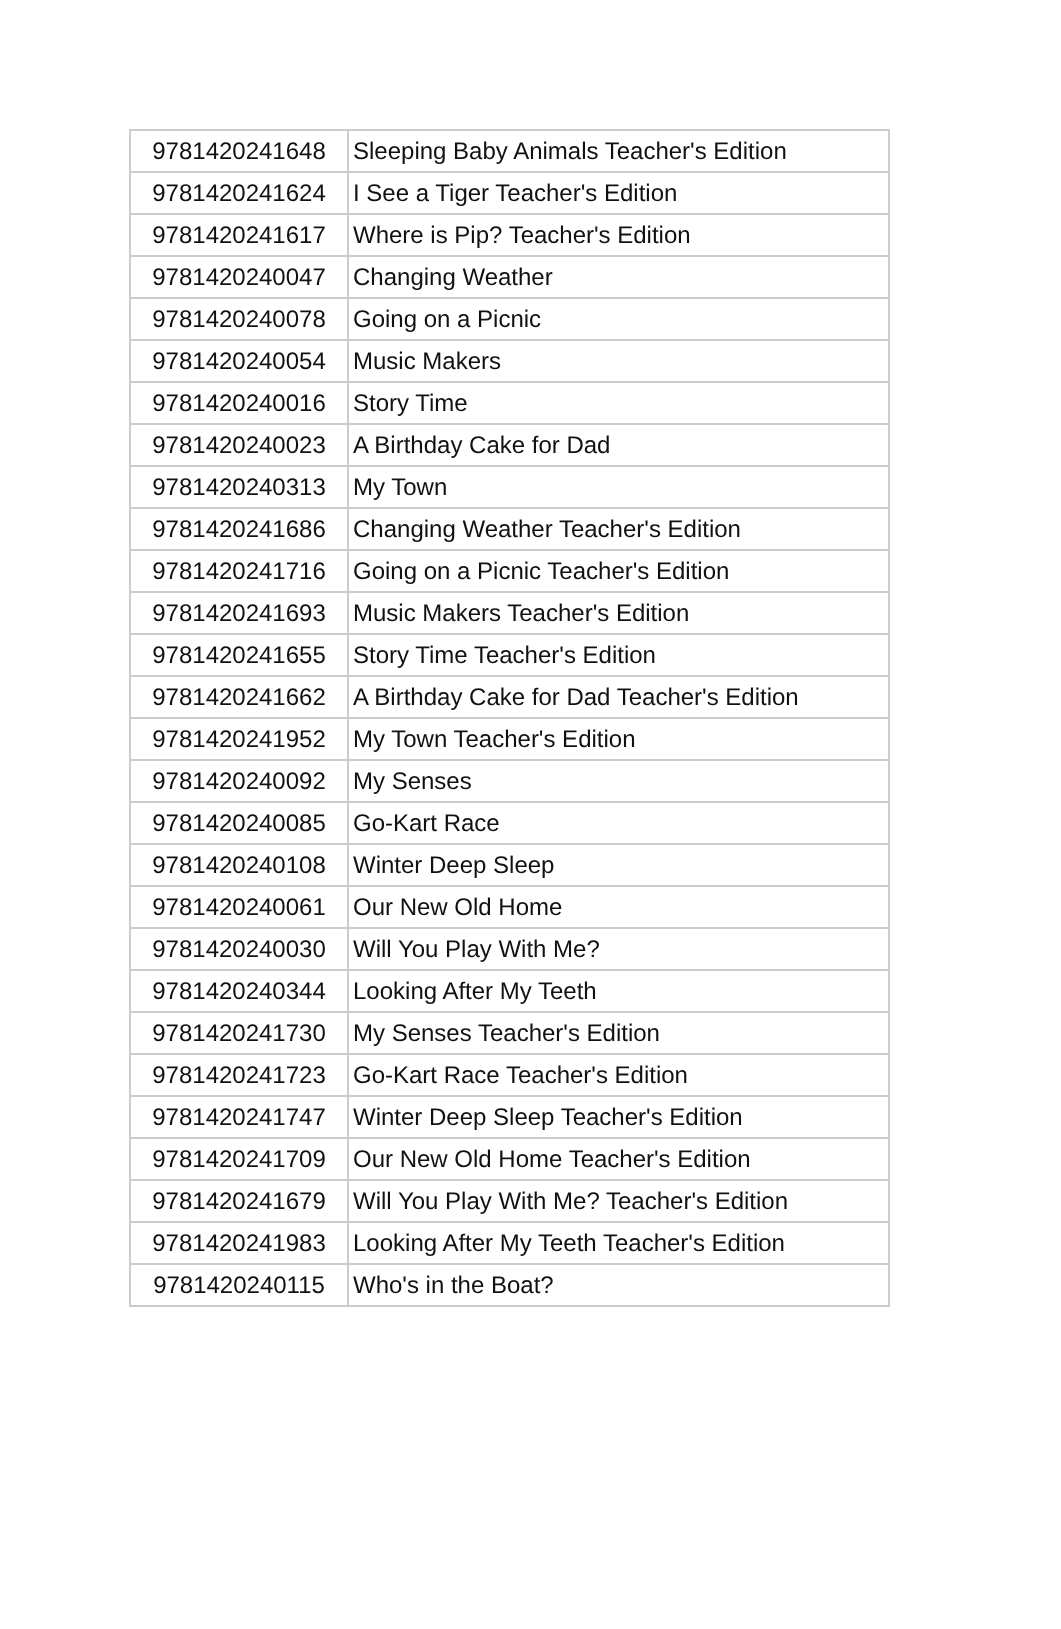| 9781420241648 | Sleeping Baby Animals Teacher's Edition |
| 9781420241624 | I See a Tiger Teacher's Edition |
| 9781420241617 | Where is Pip? Teacher's Edition |
| 9781420240047 | Changing Weather |
| 9781420240078 | Going on a Picnic |
| 9781420240054 | Music Makers |
| 9781420240016 | Story Time |
| 9781420240023 | A Birthday Cake for Dad |
| 9781420240313 | My Town |
| 9781420241686 | Changing Weather Teacher's Edition |
| 9781420241716 | Going on a Picnic Teacher's Edition |
| 9781420241693 | Music Makers Teacher's Edition |
| 9781420241655 | Story Time Teacher's Edition |
| 9781420241662 | A Birthday Cake for Dad Teacher's Edition |
| 9781420241952 | My Town Teacher's Edition |
| 9781420240092 | My Senses |
| 9781420240085 | Go-Kart Race |
| 9781420240108 | Winter Deep Sleep |
| 9781420240061 | Our New Old Home |
| 9781420240030 | Will You Play With Me? |
| 9781420240344 | Looking After My Teeth |
| 9781420241730 | My Senses Teacher's Edition |
| 9781420241723 | Go-Kart Race Teacher's Edition |
| 9781420241747 | Winter Deep Sleep Teacher's Edition |
| 9781420241709 | Our New Old Home Teacher's Edition |
| 9781420241679 | Will You Play With Me? Teacher's Edition |
| 9781420241983 | Looking After My Teeth Teacher's Edition |
| 9781420240115 | Who's in the Boat? |